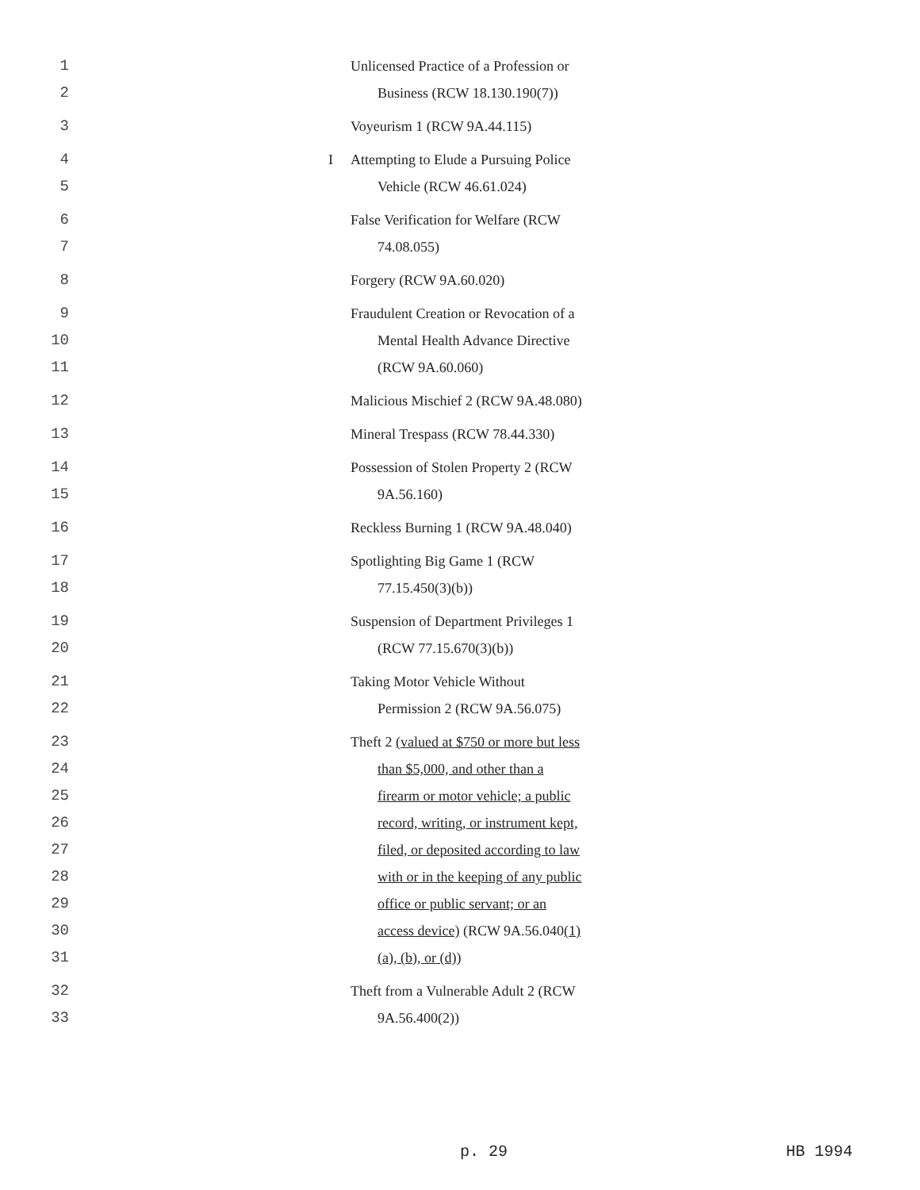1 Unlicensed Practice of a Profession or
2 Business (RCW 18.130.190(7))
3 Voyeurism 1 (RCW 9A.44.115)
4 I Attempting to Elude a Pursuing Police
5 Vehicle (RCW 46.61.024)
6 False Verification for Welfare (RCW
7 74.08.055)
8 Forgery (RCW 9A.60.020)
9 Fraudulent Creation or Revocation of a
10 Mental Health Advance Directive
11 (RCW 9A.60.060)
12 Malicious Mischief 2 (RCW 9A.48.080)
13 Mineral Trespass (RCW 78.44.330)
14 Possession of Stolen Property 2 (RCW
15 9A.56.160)
16 Reckless Burning 1 (RCW 9A.48.040)
17 Spotlighting Big Game 1 (RCW
18 77.15.450(3)(b))
19 Suspension of Department Privileges 1
20 (RCW 77.15.670(3)(b))
21 Taking Motor Vehicle Without
22 Permission 2 (RCW 9A.56.075)
23 Theft 2 (valued at $750 or more but less
24 than $5,000, and other than a
25 firearm or motor vehicle; a public
26 record, writing, or instrument kept,
27 filed, or deposited according to law
28 with or in the keeping of any public
29 office or public servant; or an
30 access device) (RCW 9A.56.040(1)
31 (a), (b), or (d))
32 Theft from a Vulnerable Adult 2 (RCW
33 9A.56.400(2))
p. 29 HB 1994